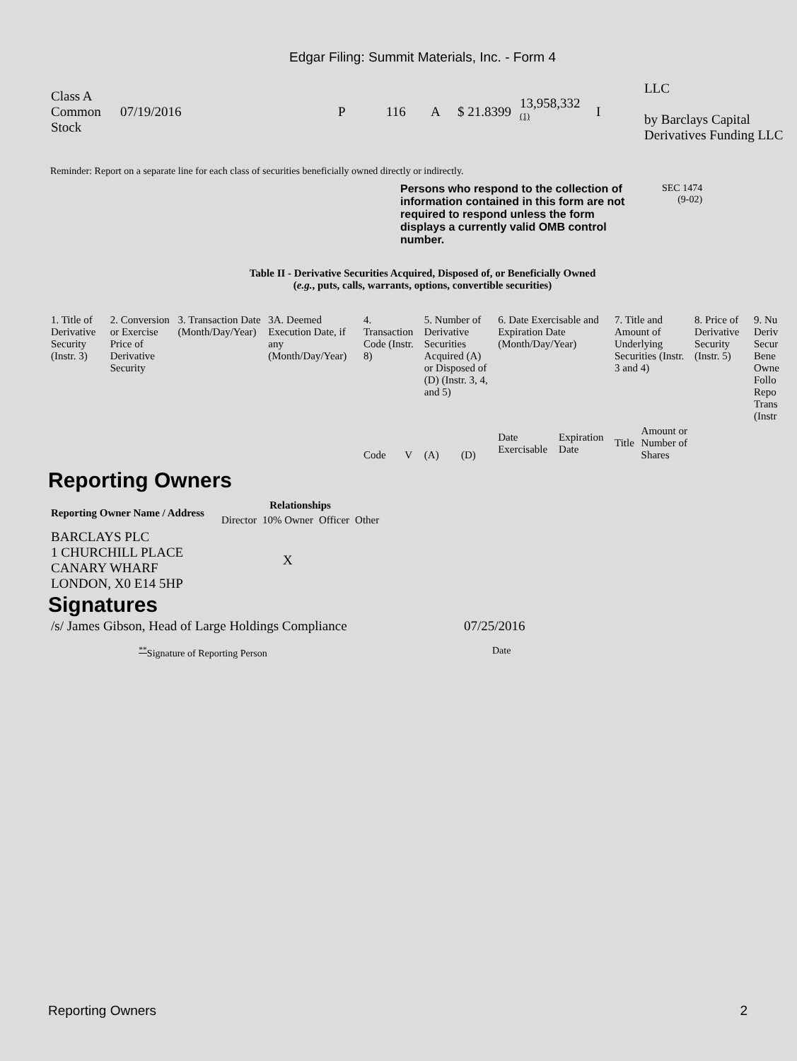Edgar Filing: Summit Materials, Inc. - Form 4
| Class A Common Stock | 07/19/2016 | P | 116 | A | $ 21.8399 | 13,958,332 <sup>(1)</sup> | I | LLC by Barclays Capital Derivatives Funding LLC |
Reminder: Report on a separate line for each class of securities beneficially owned directly or indirectly.
Persons who respond to the collection of information contained in this form are not required to respond unless the form displays a currently valid OMB control number.
SEC 1474
(9-02)
Table II - Derivative Securities Acquired, Disposed of, or Beneficially Owned
(e.g., puts, calls, warrants, options, convertible securities)
| 1. Title of Derivative Security (Instr. 3) | 2. Conversion or Exercise Price of Derivative Security | 3. Transaction Date (Month/Day/Year) | 3A. Deemed Execution Date, if any (Month/Day/Year) | 4. Transaction Code (Instr. 8) | | 5. Number of Derivative Securities Acquired (A) or Disposed of (D) (Instr. 3, 4, and 5) | | 6. Date Exercisable and Expiration Date (Month/Day/Year) | | 7. Title and Amount of Underlying Securities (Instr. 3 and 4) | | 8. Price of Derivative Security (Instr. 5) | 9. Nu Deriv Secur Bene Owne Follo Repo Trans (Instr |
| | | | | Code | V | (A) | (D) | Date Exercisable | Expiration Date | Title | Amount or Number of Shares | | |
Reporting Owners
| Reporting Owner Name / Address | Relationships | | | |
| --- | --- | --- | --- | --- |
| | Director | 10% Owner | Officer | Other |
| BARCLAYS PLC 1 CHURCHILL PLACE CANARY WHARF LONDON, X0 E14 5HP | | X | | |
Signatures
| /s/ James Gibson, Head of Large Holdings Compliance | 07/25/2016 |
| <sup>**</sup> Signature of Reporting Person | Date |
Reporting Owners 2